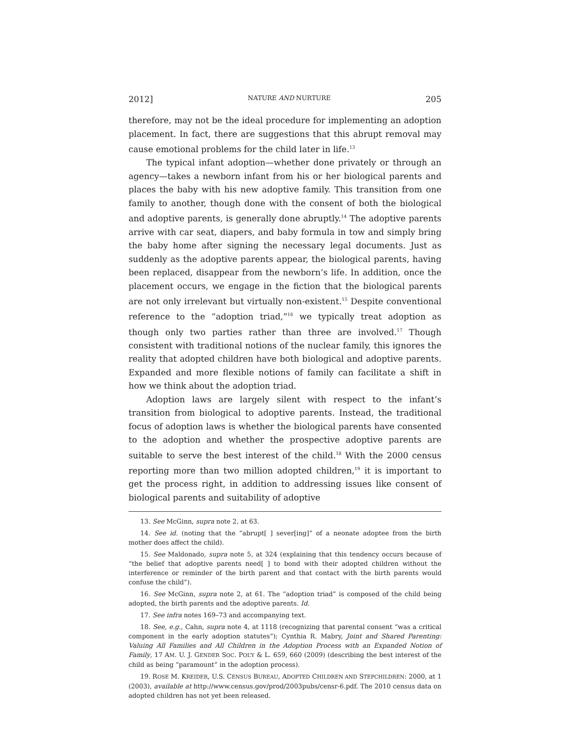2012] NATURE AND NURTURE 205
therefore, may not be the ideal procedure for implementing an adoption placement. In fact, there are suggestions that this abrupt removal may cause emotional problems for the child later in life.<sup>13</sup>
The typical infant adoption—whether done privately or through an agency—takes a newborn infant from his or her biological parents and places the baby with his new adoptive family. This transition from one family to another, though done with the consent of both the biological and adoptive parents, is generally done abruptly.<sup>14</sup> The adoptive parents arrive with car seat, diapers, and baby formula in tow and simply bring the baby home after signing the necessary legal documents. Just as suddenly as the adoptive parents appear, the biological parents, having been replaced, disappear from the newborn’s life. In addition, once the placement occurs, we engage in the fiction that the biological parents are not only irrelevant but virtually non-existent.<sup>15</sup> Despite conventional reference to the “adoption triad,”<sup>16</sup> we typically treat adoption as though only two parties rather than three are involved.<sup>17</sup> Though consistent with traditional notions of the nuclear family, this ignores the reality that adopted children have both biological and adoptive parents. Expanded and more flexible notions of family can facilitate a shift in how we think about the adoption triad.
Adoption laws are largely silent with respect to the infant’s transition from biological to adoptive parents. Instead, the traditional focus of adoption laws is whether the biological parents have consented to the adoption and whether the prospective adoptive parents are suitable to serve the best interest of the child.<sup>18</sup> With the 2000 census reporting more than two million adopted children,<sup>19</sup> it is important to get the process right, in addition to addressing issues like consent of biological parents and suitability of adoptive
13. See McGinn, supra note 2, at 63.
14. See id. (noting that the “abrupt[ ] sever[ing]” of a neonate adoptee from the birth mother does affect the child).
15. See Maldonado, supra note 5, at 324 (explaining that this tendency occurs because of “the belief that adoptive parents need[ ] to bond with their adopted children without the interference or reminder of the birth parent and that contact with the birth parents would confuse the child”).
16. See McGinn, supra note 2, at 61. The “adoption triad” is composed of the child being adopted, the birth parents and the adoptive parents. Id.
17. See infra notes 169–73 and accompanying text.
18. See, e.g., Cahn, supra note 4, at 1118 (recognizing that parental consent “was a critical component in the early adoption statutes”); Cynthia R. Mabry, Joint and Shared Parenting: Valuing All Families and All Children in the Adoption Process with an Expanded Notion of Family, 17 AM. U. J. GENDER SOC. POL’Y & L. 659, 660 (2009) (describing the best interest of the child as being “paramount” in the adoption process).
19. ROSE M. KREIDER, U.S. CENSUS BUREAU, ADOPTED CHILDREN AND STEPCHILDREN: 2000, at 1 (2003), available at http://www.census.gov/prod/2003pubs/censr-6.pdf. The 2010 census data on adopted children has not yet been released.